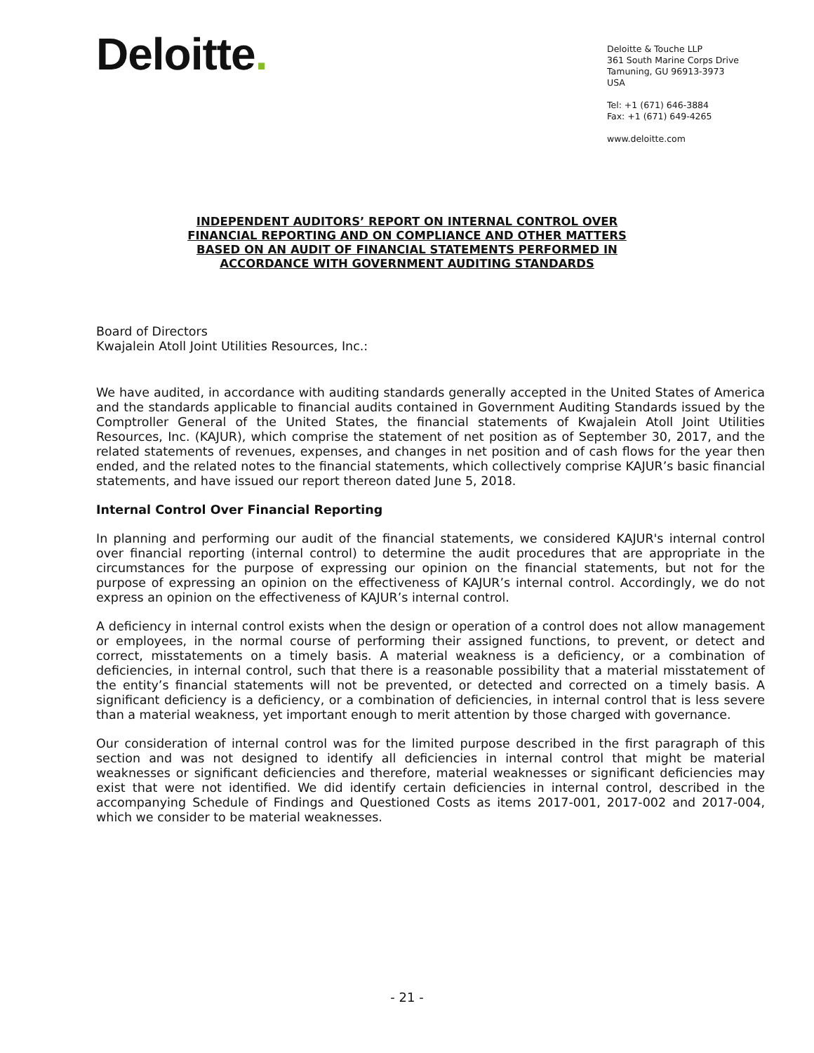Deloitte.
Deloitte & Touche LLP
361 South Marine Corps Drive
Tamuning, GU 96913-3973
USA
Tel: +1 (671) 646-3884
Fax: +1 (671) 649-4265
www.deloitte.com
INDEPENDENT AUDITORS’ REPORT ON INTERNAL CONTROL OVER
FINANCIAL REPORTING AND ON COMPLIANCE AND OTHER MATTERS
BASED ON AN AUDIT OF FINANCIAL STATEMENTS PERFORMED IN
ACCORDANCE WITH GOVERNMENT AUDITING STANDARDS
Board of Directors
Kwajalein Atoll Joint Utilities Resources, Inc.:
We have audited, in accordance with auditing standards generally accepted in the United States of America and the standards applicable to financial audits contained in Government Auditing Standards issued by the Comptroller General of the United States, the financial statements of Kwajalein Atoll Joint Utilities Resources, Inc. (KAJUR), which comprise the statement of net position as of September 30, 2017, and the related statements of revenues, expenses, and changes in net position and of cash flows for the year then ended, and the related notes to the financial statements, which collectively comprise KAJUR’s basic financial statements, and have issued our report thereon dated June 5, 2018.
Internal Control Over Financial Reporting
In planning and performing our audit of the financial statements, we considered KAJUR's internal control over financial reporting (internal control) to determine the audit procedures that are appropriate in the circumstances for the purpose of expressing our opinion on the financial statements, but not for the purpose of expressing an opinion on the effectiveness of KAJUR’s internal control. Accordingly, we do not express an opinion on the effectiveness of KAJUR’s internal control.
A deficiency in internal control exists when the design or operation of a control does not allow management or employees, in the normal course of performing their assigned functions, to prevent, or detect and correct, misstatements on a timely basis. A material weakness is a deficiency, or a combination of deficiencies, in internal control, such that there is a reasonable possibility that a material misstatement of the entity’s financial statements will not be prevented, or detected and corrected on a timely basis. A significant deficiency is a deficiency, or a combination of deficiencies, in internal control that is less severe than a material weakness, yet important enough to merit attention by those charged with governance.
Our consideration of internal control was for the limited purpose described in the first paragraph of this section and was not designed to identify all deficiencies in internal control that might be material weaknesses or significant deficiencies and therefore, material weaknesses or significant deficiencies may exist that were not identified. We did identify certain deficiencies in internal control, described in the accompanying Schedule of Findings and Questioned Costs as items 2017-001, 2017-002 and 2017-004, which we consider to be material weaknesses.
- 21 -